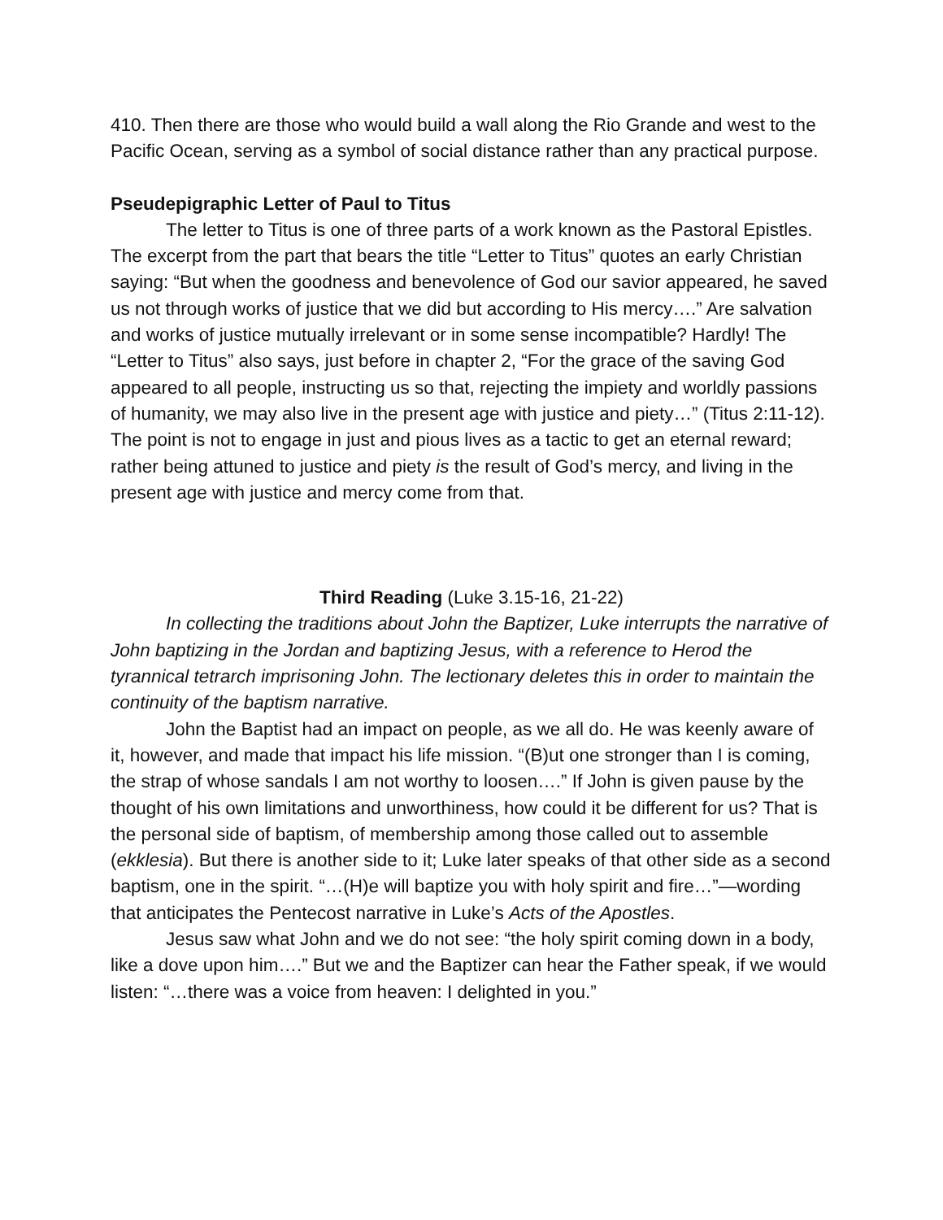410. Then there are those who would build a wall along the Rio Grande and west to the Pacific Ocean, serving as a symbol of social distance rather than any practical purpose.
Pseudepigraphic Letter of Paul to Titus
The letter to Titus is one of three parts of a work known as the Pastoral Epistles. The excerpt from the part that bears the title “Letter to Titus” quotes an early Christian saying: “But when the goodness and benevolence of God our savior appeared, he saved us not through works of justice that we did but according to His mercy….” Are salvation and works of justice mutually irrelevant or in some sense incompatible? Hardly! The “Letter to Titus” also says, just before in chapter 2, “For the grace of the saving God appeared to all people, instructing us so that, rejecting the impiety and worldly passions of humanity, we may also live in the present age with justice and piety…” (Titus 2:11-12). The point is not to engage in just and pious lives as a tactic to get an eternal reward; rather being attuned to justice and piety is the result of God’s mercy, and living in the present age with justice and mercy come from that.
Third Reading (Luke 3.15-16, 21-22)
In collecting the traditions about John the Baptizer, Luke interrupts the narrative of John baptizing in the Jordan and baptizing Jesus, with a reference to Herod the tyrannical tetrarch imprisoning John. The lectionary deletes this in order to maintain the continuity of the baptism narrative.
John the Baptist had an impact on people, as we all do. He was keenly aware of it, however, and made that impact his life mission. “(B)ut one stronger than I is coming, the strap of whose sandals I am not worthy to loosen….” If John is given pause by the thought of his own limitations and unworthiness, how could it be different for us? That is the personal side of baptism, of membership among those called out to assemble (ekklesia). But there is another side to it; Luke later speaks of that other side as a second baptism, one in the spirit. “…(H)e will baptize you with holy spirit and fire…”—wording that anticipates the Pentecost narrative in Luke’s Acts of the Apostles.
Jesus saw what John and we do not see: “the holy spirit coming down in a body, like a dove upon him….” But we and the Baptizer can hear the Father speak, if we would listen: “…there was a voice from heaven: I delighted in you.”